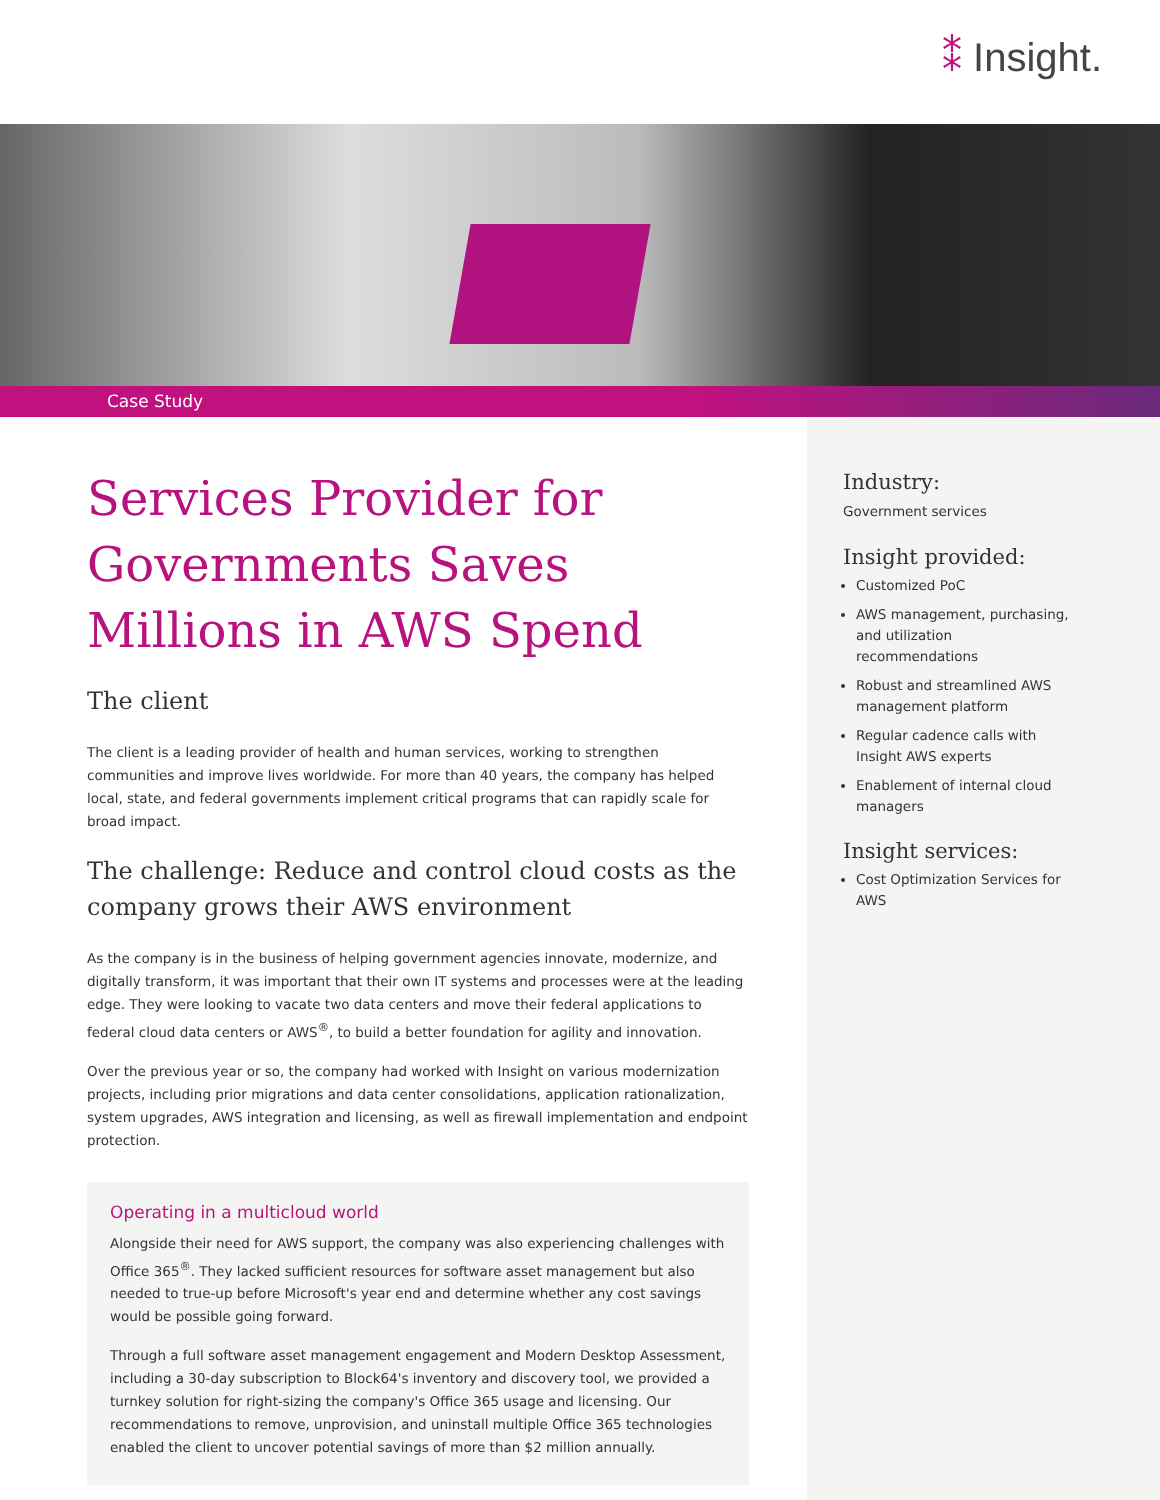⁑ Insight.
Case Study
Services Provider for Governments Saves Millions in AWS Spend
The client
The client is a leading provider of health and human services, working to strengthen communities and improve lives worldwide. For more than 40 years, the company has helped local, state, and federal governments implement critical programs that can rapidly scale for broad impact.
The challenge: Reduce and control cloud costs as the company grows their AWS environment
As the company is in the business of helping government agencies innovate, modernize, and digitally transform, it was important that their own IT systems and processes were at the leading edge. They were looking to vacate two data centers and move their federal applications to federal cloud data centers or AWS<sup>®</sup>, to build a better foundation for agility and innovation.
Over the previous year or so, the company had worked with Insight on various modernization projects, including prior migrations and data center consolidations, application rationalization, system upgrades, AWS integration and licensing, as well as firewall implementation and endpoint protection.
Operating in a multicloud world
Alongside their need for AWS support, the company was also experiencing challenges with Office 365<sup>®</sup>. They lacked sufficient resources for software asset management but also needed to true-up before Microsoft's year end and determine whether any cost savings would be possible going forward.
Through a full software asset management engagement and Modern Desktop Assessment, including a 30-day subscription to Block64's inventory and discovery tool, we provided a turnkey solution for right-sizing the company's Office 365 usage and licensing. Our recommendations to remove, unprovision, and uninstall multiple Office 365 technologies enabled the client to uncover potential savings of more than $2 million annually.
Industry:
Government services
Insight provided:
Customized PoC
AWS management, purchasing, and utilization recommendations
Robust and streamlined AWS management platform
Regular cadence calls with Insight AWS experts
Enablement of internal cloud managers
Insight services:
Cost Optimization Services for AWS